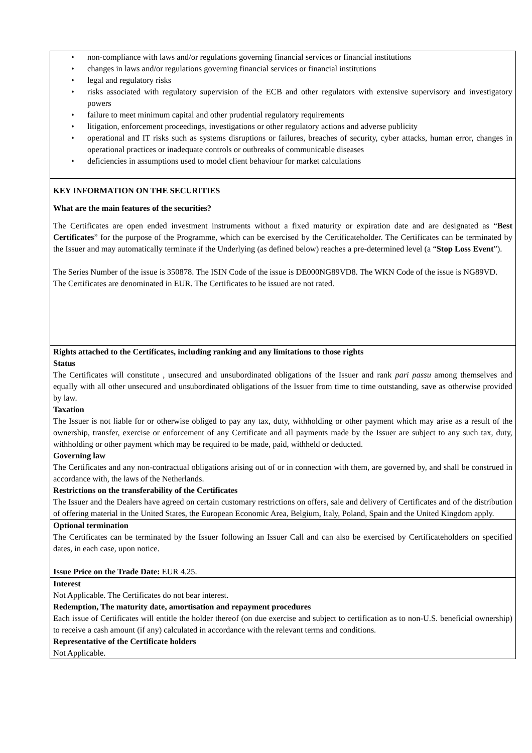• non-compliance with laws and/or regulations governing financial services or financial institutions
• changes in laws and/or regulations governing financial services or financial institutions
• legal and regulatory risks
• risks associated with regulatory supervision of the ECB and other regulators with extensive supervisory and investigatory powers
• failure to meet minimum capital and other prudential regulatory requirements
• litigation, enforcement proceedings, investigations or other regulatory actions and adverse publicity
• operational and IT risks such as systems disruptions or failures, breaches of security, cyber attacks, human error, changes in operational practices or inadequate controls or outbreaks of communicable diseases
• deficiencies in assumptions used to model client behaviour for market calculations
KEY INFORMATION ON THE SECURITIES
What are the main features of the securities?
The Certificates are open ended investment instruments without a fixed maturity or expiration date and are designated as “Best Certificates” for the purpose of the Programme, which can be exercised by the Certificateholder. The Certificates can be terminated by the Issuer and may automatically terminate if the Underlying (as defined below) reaches a pre-determined level (a “Stop Loss Event”).
The Series Number of the issue is 350878. The ISIN Code of the issue is DE000NG89VD8. The WKN Code of the issue is NG89VD.
The Certificates are denominated in EUR. The Certificates to be issued are not rated.
Rights attached to the Certificates, including ranking and any limitations to those rights
Status
The Certificates will constitute , unsecured and unsubordinated obligations of the Issuer and rank pari passu among themselves and equally with all other unsecured and unsubordinated obligations of the Issuer from time to time outstanding, save as otherwise provided by law.
Taxation
The Issuer is not liable for or otherwise obliged to pay any tax, duty, withholding or other payment which may arise as a result of the ownership, transfer, exercise or enforcement of any Certificate and all payments made by the Issuer are subject to any such tax, duty, withholding or other payment which may be required to be made, paid, withheld or deducted.
Governing law
The Certificates and any non-contractual obligations arising out of or in connection with them, are governed by, and shall be construed in accordance with, the laws of the Netherlands.
Restrictions on the transferability of the Certificates
The Issuer and the Dealers have agreed on certain customary restrictions on offers, sale and delivery of Certificates and of the distribution of offering material in the United States, the European Economic Area, Belgium, Italy, Poland, Spain and the United Kingdom apply.
Optional termination
The Certificates can be terminated by the Issuer following an Issuer Call and can also be exercised by Certificateholders on specified dates, in each case, upon notice.
Issue Price on the Trade Date: EUR 4.25.
Interest
Not Applicable. The Certificates do not bear interest.
Redemption, The maturity date, amortisation and repayment procedures
Each issue of Certificates will entitle the holder thereof (on due exercise and subject to certification as to non-U.S. beneficial ownership) to receive a cash amount (if any) calculated in accordance with the relevant terms and conditions.
Representative of the Certificate holders
Not Applicable.